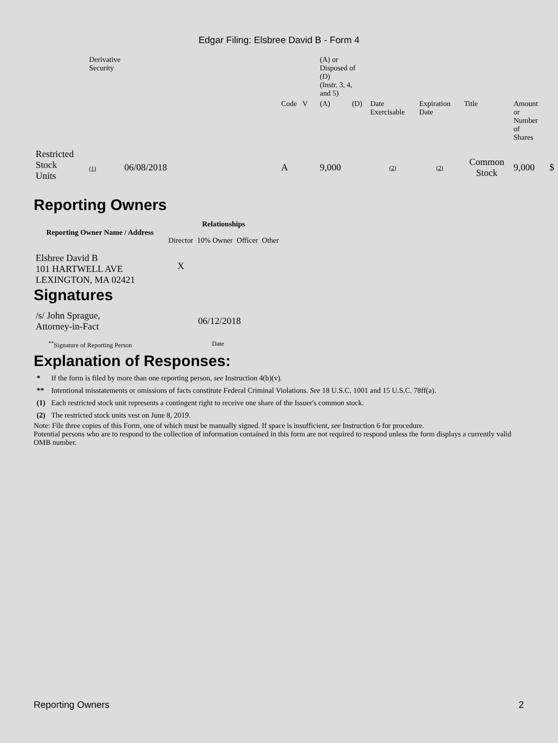Edgar Filing: Elsbree David B - Form 4
| | Derivative Security | | (A) or Disposed of (D) (Instr. 3, 4, and 5) | | | | | | |
| | | Code V | (A) | (D) | Date Exercisable | Expiration Date | Title | Amount or Number of Shares | |
| Restricted Stock Units | (1) 06/08/2018 | A | 9,000 | | (2) | (2) | Common Stock | 9,000 | $ |
Reporting Owners
| Reporting Owner Name / Address | Relationships | | | |
| --- | --- | --- | --- | --- |
| | Director | 10% Owner | Officer | Other |
| Elsbree David B 101 HARTWELL AVE LEXINGTON, MA 02421 | X | | | |
Signatures
| /s/ John Sprague, Attorney-in-Fact | 06/12/2018 |
| <sup>**</sup> Signature of Reporting Person | Date |
Explanation of Responses:
| * | If the form is filed by more than one reporting person, see Instruction 4(b)(v). |
| ** | Intentional misstatements or omissions of facts constitute Federal Criminal Violations. See 18 U.S.C. 1001 and 15 U.S.C. 78ff(a). |
| (1) | Each restricted stock unit represents a contingent right to receive one share of the Issuer's common stock. |
| (2) | The restricted stock units vest on June 8, 2019. |
Note: File three copies of this Form, one of which must be manually signed. If space is insufficient, see Instruction 6 for procedure.
Potential persons who are to respond to the collection of information contained in this form are not required to respond unless the form displays a currently valid OMB number.
Reporting Owners 2